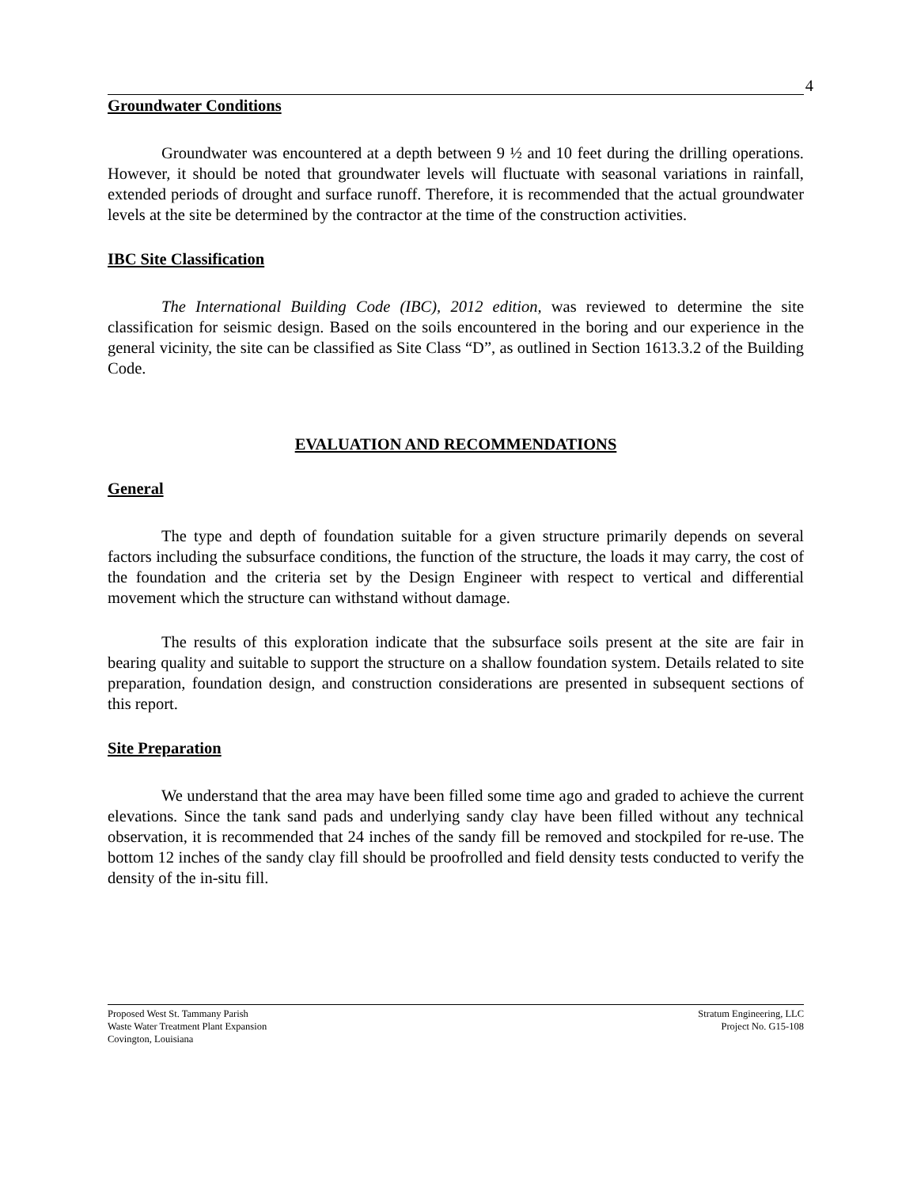4
Groundwater Conditions
Groundwater was encountered at a depth between 9 ½ and 10 feet during the drilling operations. However, it should be noted that groundwater levels will fluctuate with seasonal variations in rainfall, extended periods of drought and surface runoff. Therefore, it is recommended that the actual groundwater levels at the site be determined by the contractor at the time of the construction activities.
IBC Site Classification
The International Building Code (IBC), 2012 edition, was reviewed to determine the site classification for seismic design. Based on the soils encountered in the boring and our experience in the general vicinity, the site can be classified as Site Class “D”, as outlined in Section 1613.3.2 of the Building Code.
EVALUATION AND RECOMMENDATIONS
General
The type and depth of foundation suitable for a given structure primarily depends on several factors including the subsurface conditions, the function of the structure, the loads it may carry, the cost of the foundation and the criteria set by the Design Engineer with respect to vertical and differential movement which the structure can withstand without damage.
The results of this exploration indicate that the subsurface soils present at the site are fair in bearing quality and suitable to support the structure on a shallow foundation system. Details related to site preparation, foundation design, and construction considerations are presented in subsequent sections of this report.
Site Preparation
We understand that the area may have been filled some time ago and graded to achieve the current elevations. Since the tank sand pads and underlying sandy clay have been filled without any technical observation, it is recommended that 24 inches of the sandy fill be removed and stockpiled for re-use. The bottom 12 inches of the sandy clay fill should be proofrolled and field density tests conducted to verify the density of the in-situ fill.
Proposed West St. Tammany Parish
Waste Water Treatment Plant Expansion
Covington, Louisiana
Stratum Engineering, LLC
Project No. G15-108